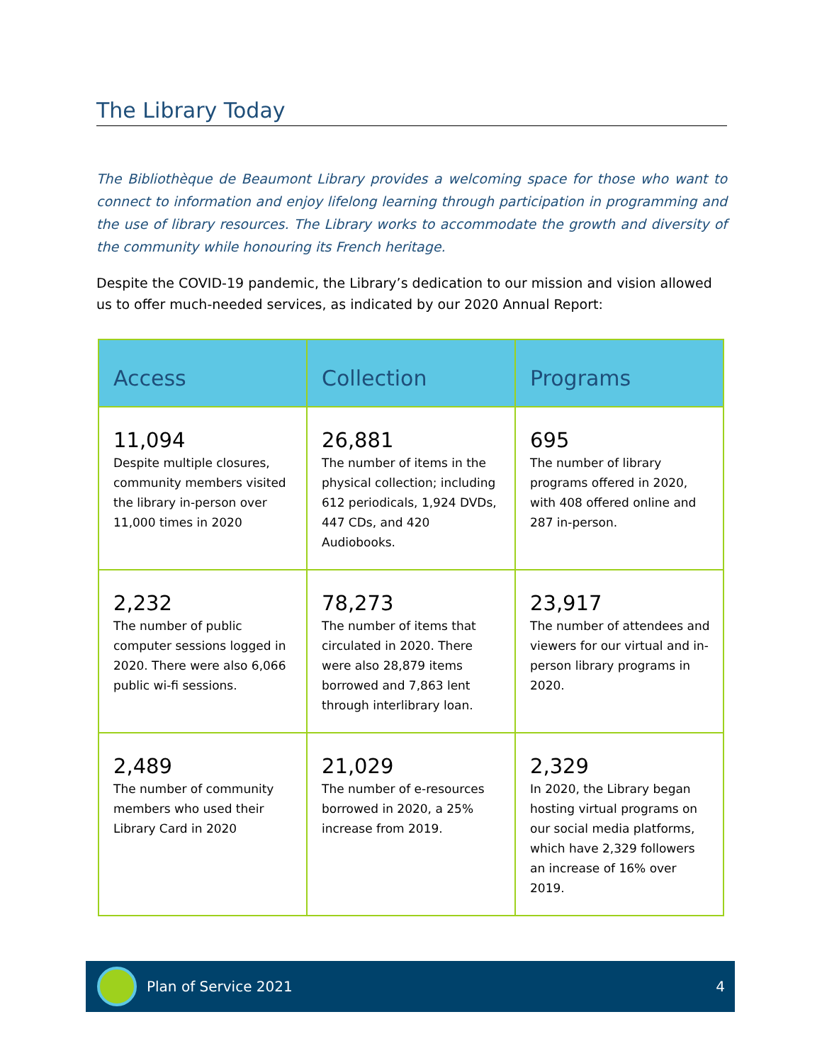The Library Today
The Bibliothèque de Beaumont Library provides a welcoming space for those who want to connect to information and enjoy lifelong learning through participation in programming and the use of library resources. The Library works to accommodate the growth and diversity of the community while honouring its French heritage.
Despite the COVID-19 pandemic, the Library’s dedication to our mission and vision allowed us to offer much-needed services, as indicated by our 2020 Annual Report:
| Access | Collection | Programs |
| --- | --- | --- |
| 11,094 Despite multiple closures, community members visited the library in-person over 11,000 times in 2020 | 26,881 The number of items in the physical collection; including 612 periodicals, 1,924 DVDs, 447 CDs, and 420 Audiobooks. | 695 The number of library programs offered in 2020, with 408 offered online and 287 in-person. |
| 2,232 The number of public computer sessions logged in 2020. There were also 6,066 public wi-fi sessions. | 78,273 The number of items that circulated in 2020. There were also 28,879 items borrowed and 7,863 lent through interlibrary loan. | 23,917 The number of attendees and viewers for our virtual and in-person library programs in 2020. |
| 2,489 The number of community members who used their Library Card in 2020 | 21,029 The number of e-resources borrowed in 2020, a 25% increase from 2019. | 2,329 In 2020, the Library began hosting virtual programs on our social media platforms, which have 2,329 followers an increase of 16% over 2019. |
Plan of Service 2021 4